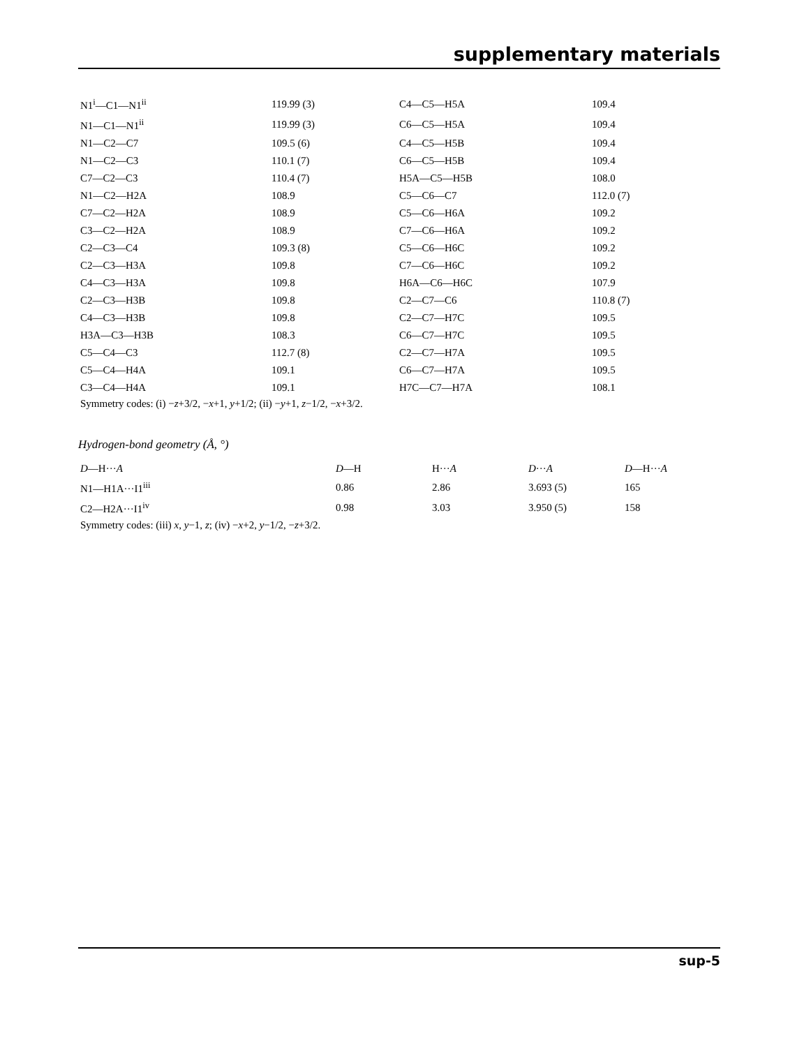supplementary materials
| N1<sup>i</sup>—C1—N1<sup>ii</sup> | 119.99 (3) | C4—C5—H5A | 109.4 |
| N1—C1—N1<sup>ii</sup> | 119.99 (3) | C6—C5—H5A | 109.4 |
| N1—C2—C7 | 109.5 (6) | C4—C5—H5B | 109.4 |
| N1—C2—C3 | 110.1 (7) | C6—C5—H5B | 109.4 |
| C7—C2—C3 | 110.4 (7) | H5A—C5—H5B | 108.0 |
| N1—C2—H2A | 108.9 | C5—C6—C7 | 112.0 (7) |
| C7—C2—H2A | 108.9 | C5—C6—H6A | 109.2 |
| C3—C2—H2A | 108.9 | C7—C6—H6A | 109.2 |
| C2—C3—C4 | 109.3 (8) | C5—C6—H6C | 109.2 |
| C2—C3—H3A | 109.8 | C7—C6—H6C | 109.2 |
| C4—C3—H3A | 109.8 | H6A—C6—H6C | 107.9 |
| C2—C3—H3B | 109.8 | C2—C7—C6 | 110.8 (7) |
| C4—C3—H3B | 109.8 | C2—C7—H7C | 109.5 |
| H3A—C3—H3B | 108.3 | C6—C7—H7C | 109.5 |
| C5—C4—C3 | 112.7 (8) | C2—C7—H7A | 109.5 |
| C5—C4—H4A | 109.1 | C6—C7—H7A | 109.5 |
| C3—C4—H4A | 109.1 | H7C—C7—H7A | 108.1 |
Symmetry codes: (i) −z+3/2, −x+1, y+1/2; (ii) −y+1, z−1/2, −x+3/2.
Hydrogen-bond geometry (Å, °)
| D —H··· A | D —H | H··· A | D ··· A | D —H··· A |
| --- | --- | --- | --- | --- |
| N1—H1A···I1<sup>iii</sup> | 0.86 | 2.86 | 3.693 (5) | 165 |
| C2—H2A···I1<sup>iv</sup> | 0.98 | 3.03 | 3.950 (5) | 158 |
Symmetry codes: (iii) x, y−1, z; (iv) −x+2, y−1/2, −z+3/2.
sup-5